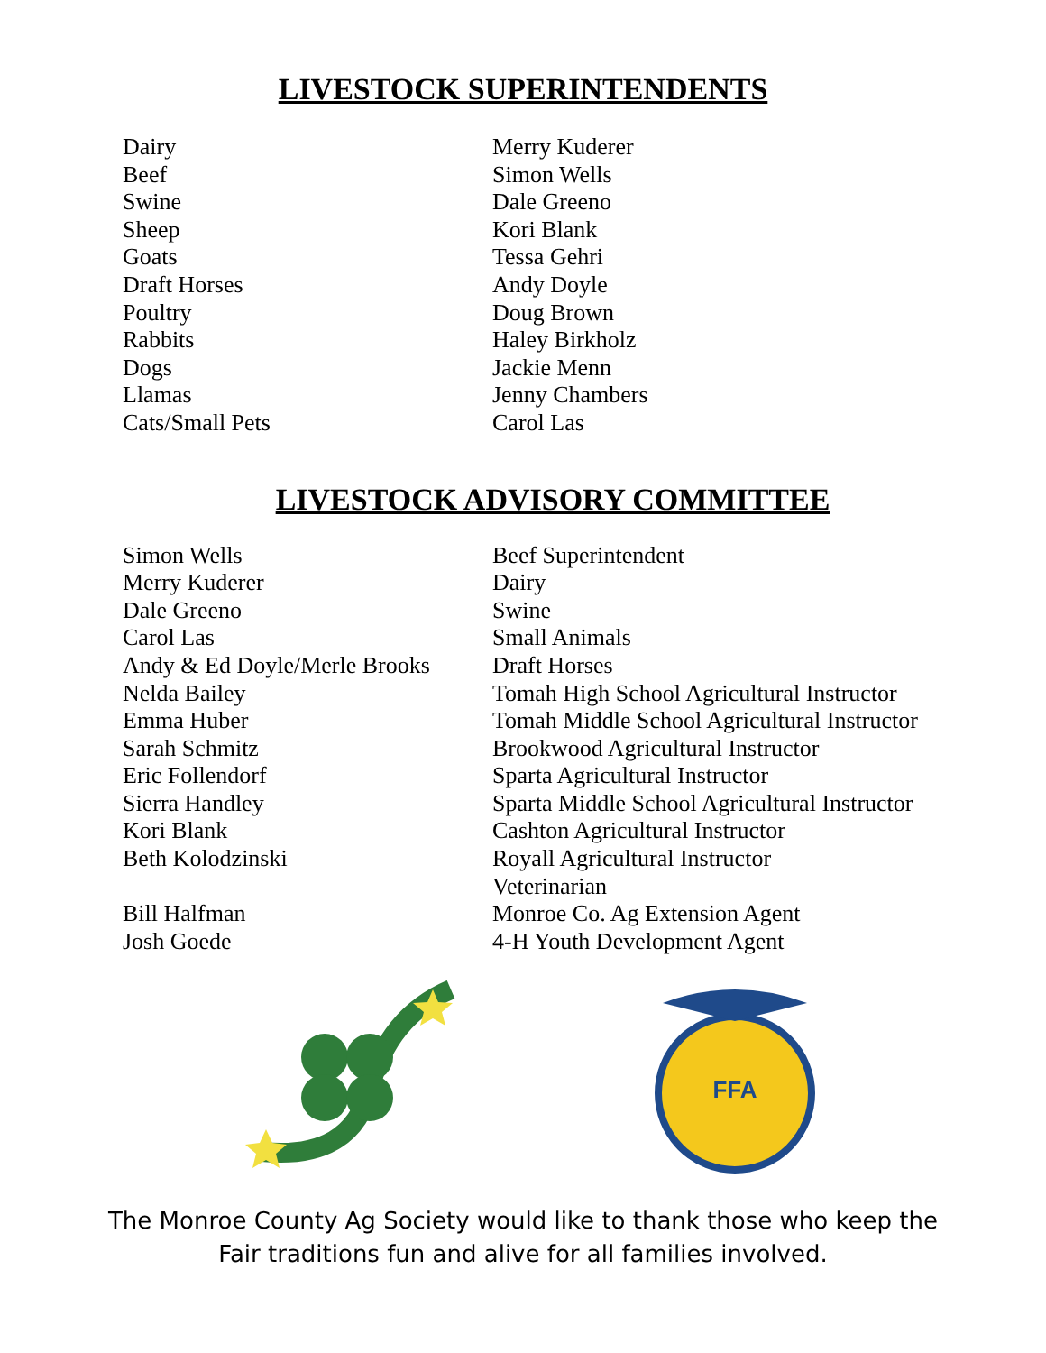LIVESTOCK SUPERINTENDENTS
| Dairy | Merry Kuderer |
| Beef | Simon Wells |
| Swine | Dale Greeno |
| Sheep | Kori Blank |
| Goats | Tessa Gehri |
| Draft Horses | Andy Doyle |
| Poultry | Doug Brown |
| Rabbits | Haley Birkholz |
| Dogs | Jackie Menn |
| Llamas | Jenny Chambers |
| Cats/Small Pets | Carol Las |
LIVESTOCK ADVISORY COMMITTEE
| Simon Wells | Beef Superintendent |
| Merry Kuderer | Dairy |
| Dale Greeno | Swine |
| Carol Las | Small Animals |
| Andy & Ed Doyle/Merle Brooks | Draft Horses |
| Nelda Bailey | Tomah High School Agricultural Instructor |
| Emma Huber | Tomah Middle School Agricultural Instructor |
| Sarah Schmitz | Brookwood Agricultural Instructor |
| Eric Follendorf | Sparta Agricultural Instructor |
| Sierra Handley | Sparta Middle School Agricultural Instructor |
| Kori Blank | Cashton Agricultural Instructor |
| Beth Kolodzinski | Royall Agricultural Instructor |
| | Veterinarian |
| Bill Halfman | Monroe Co. Ag Extension Agent |
| Josh Goede | 4-H Youth Development Agent |
FFA
The Monroe County Ag Society would like to thank those who keep the
Fair traditions fun and alive for all families involved.